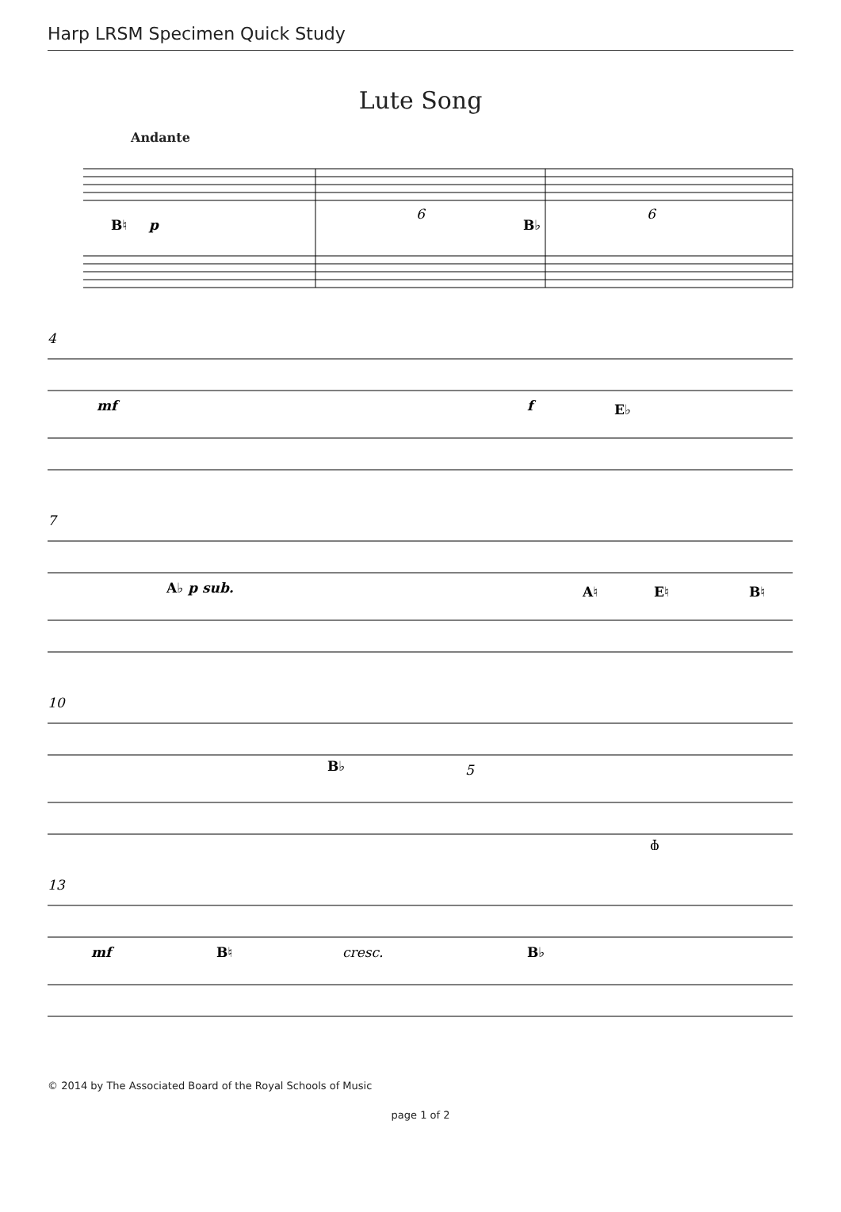Harp LRSM Specimen Quick Study
Lute Song
Andante
B♮
p
B♭
6
6
4
mf
f
E♭
7
A♭ p sub.
A♮
E♮
B♮
10
B♭
5
ɸ
13
mf
B♮
cresc.
B♭
© 2014 by The Associated Board of the Royal Schools of Music
page 1 of 2